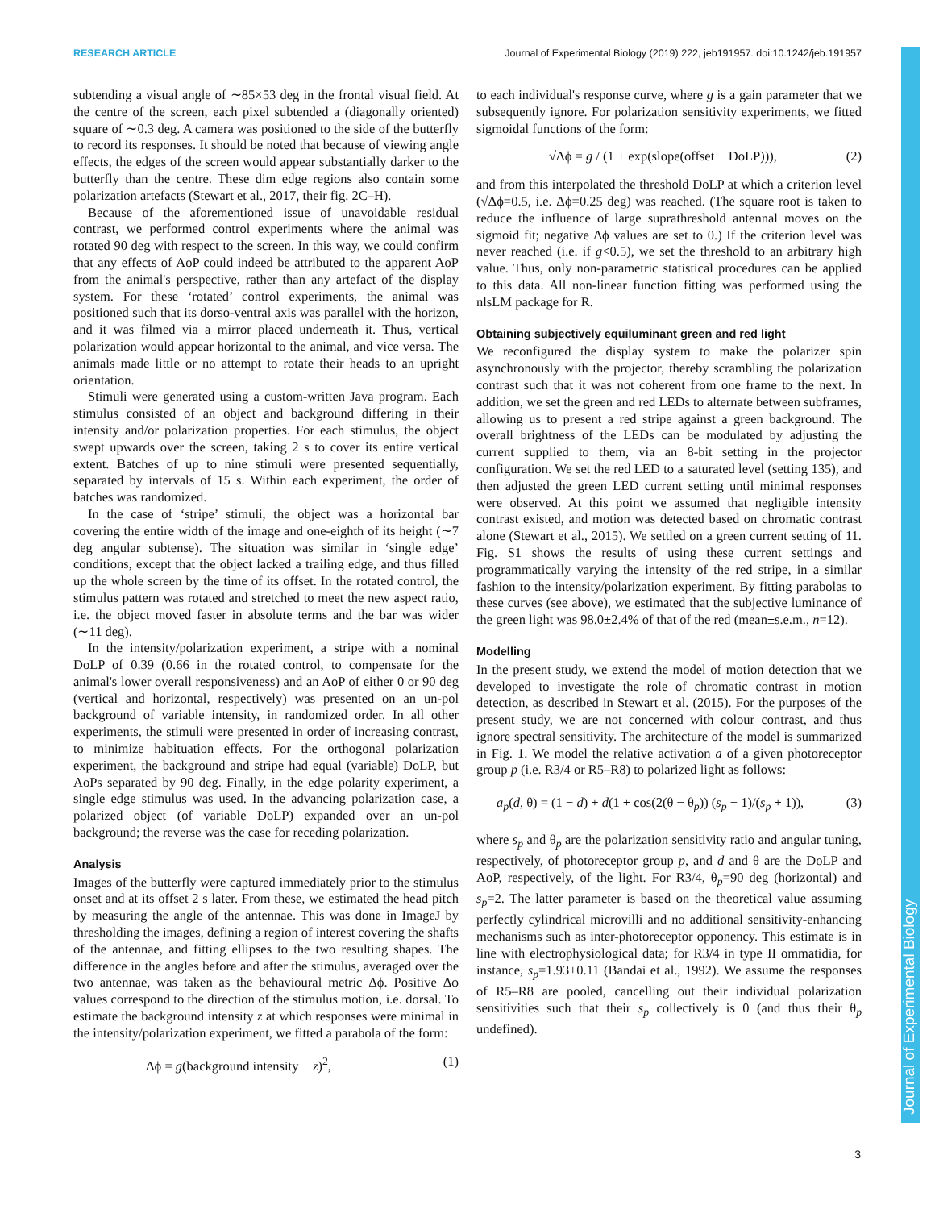RESEARCH ARTICLE Journal of Experimental Biology (2019) 222, jeb191957. doi:10.1242/jeb.191957
Journal of Experimental Biology
subtending a visual angle of ∼85×53 deg in the frontal visual field. At the centre of the screen, each pixel subtended a (diagonally oriented) square of ∼0.3 deg. A camera was positioned to the side of the butterfly to record its responses. It should be noted that because of viewing angle effects, the edges of the screen would appear substantially darker to the butterfly than the centre. These dim edge regions also contain some polarization artefacts (Stewart et al., 2017, their fig. 2C–H).
Because of the aforementioned issue of unavoidable residual contrast, we performed control experiments where the animal was rotated 90 deg with respect to the screen. In this way, we could confirm that any effects of AoP could indeed be attributed to the apparent AoP from the animal's perspective, rather than any artefact of the display system. For these ‘rotated’ control experiments, the animal was positioned such that its dorso-ventral axis was parallel with the horizon, and it was filmed via a mirror placed underneath it. Thus, vertical polarization would appear horizontal to the animal, and vice versa. The animals made little or no attempt to rotate their heads to an upright orientation.
Stimuli were generated using a custom-written Java program. Each stimulus consisted of an object and background differing in their intensity and/or polarization properties. For each stimulus, the object swept upwards over the screen, taking 2 s to cover its entire vertical extent. Batches of up to nine stimuli were presented sequentially, separated by intervals of 15 s. Within each experiment, the order of batches was randomized.
In the case of ‘stripe’ stimuli, the object was a horizontal bar covering the entire width of the image and one-eighth of its height (∼7 deg angular subtense). The situation was similar in ‘single edge’ conditions, except that the object lacked a trailing edge, and thus filled up the whole screen by the time of its offset. In the rotated control, the stimulus pattern was rotated and stretched to meet the new aspect ratio, i.e. the object moved faster in absolute terms and the bar was wider (∼11 deg).
In the intensity/polarization experiment, a stripe with a nominal DoLP of 0.39 (0.66 in the rotated control, to compensate for the animal's lower overall responsiveness) and an AoP of either 0 or 90 deg (vertical and horizontal, respectively) was presented on an un-pol background of variable intensity, in randomized order. In all other experiments, the stimuli were presented in order of increasing contrast, to minimize habituation effects. For the orthogonal polarization experiment, the background and stripe had equal (variable) DoLP, but AoPs separated by 90 deg. Finally, in the edge polarity experiment, a single edge stimulus was used. In the advancing polarization case, a polarized object (of variable DoLP) expanded over an un-pol background; the reverse was the case for receding polarization.
Analysis
Images of the butterfly were captured immediately prior to the stimulus onset and at its offset 2 s later. From these, we estimated the head pitch by measuring the angle of the antennae. This was done in ImageJ by thresholding the images, defining a region of interest covering the shafts of the antennae, and fitting ellipses to the two resulting shapes. The difference in the angles before and after the stimulus, averaged over the two antennae, was taken as the behavioural metric Δϕ. Positive Δϕ values correspond to the direction of the stimulus motion, i.e. dorsal. To estimate the background intensity z at which responses were minimal in the intensity/polarization experiment, we fitted a parabola of the form:
Δϕ = g(background intensity − z)<sup>2</sup>, (1)
to each individual's response curve, where g is a gain parameter that we subsequently ignore. For polarization sensitivity experiments, we fitted sigmoidal functions of the form:
√Δϕ = g / (1 + exp(slope(offset − DoLP))), (2)
and from this interpolated the threshold DoLP at which a criterion level (√Δϕ=0.5, i.e. Δϕ=0.25 deg) was reached. (The square root is taken to reduce the influence of large suprathreshold antennal moves on the sigmoid fit; negative Δϕ values are set to 0.) If the criterion level was never reached (i.e. if g<0.5), we set the threshold to an arbitrary high value. Thus, only non-parametric statistical procedures can be applied to this data. All non-linear function fitting was performed using the nlsLM package for R.
Obtaining subjectively equiluminant green and red light
We reconfigured the display system to make the polarizer spin asynchronously with the projector, thereby scrambling the polarization contrast such that it was not coherent from one frame to the next. In addition, we set the green and red LEDs to alternate between subframes, allowing us to present a red stripe against a green background. The overall brightness of the LEDs can be modulated by adjusting the current supplied to them, via an 8-bit setting in the projector configuration. We set the red LED to a saturated level (setting 135), and then adjusted the green LED current setting until minimal responses were observed. At this point we assumed that negligible intensity contrast existed, and motion was detected based on chromatic contrast alone (Stewart et al., 2015). We settled on a green current setting of 11. Fig. S1 shows the results of using these current settings and programmatically varying the intensity of the red stripe, in a similar fashion to the intensity/polarization experiment. By fitting parabolas to these curves (see above), we estimated that the subjective luminance of the green light was 98.0±2.4% of that of the red (mean±s.e.m., n=12).
Modelling
In the present study, we extend the model of motion detection that we developed to investigate the role of chromatic contrast in motion detection, as described in Stewart et al. (2015). For the purposes of the present study, we are not concerned with colour contrast, and thus ignore spectral sensitivity. The architecture of the model is summarized in Fig. 1. We model the relative activation a of a given photoreceptor group p (i.e. R3/4 or R5–R8) to polarized light as follows:
a<sub>p</sub>(d, θ) = (1 − d) + d(1 + cos(2(θ − θ<sub>p</sub>)) (s<sub>p</sub> − 1)/(s<sub>p</sub> + 1)), (3)
where s<sub>p</sub> and θ<sub>p</sub> are the polarization sensitivity ratio and angular tuning, respectively, of photoreceptor group p, and d and θ are the DoLP and AoP, respectively, of the light. For R3/4, θ<sub>p</sub>=90 deg (horizontal) and s<sub>p</sub>=2. The latter parameter is based on the theoretical value assuming perfectly cylindrical microvilli and no additional sensitivity-enhancing mechanisms such as inter-photoreceptor opponency. This estimate is in line with electrophysiological data; for R3/4 in type II ommatidia, for instance, s<sub>p</sub>=1.93±0.11 (Bandai et al., 1992). We assume the responses of R5–R8 are pooled, cancelling out their individual polarization sensitivities such that their s<sub>p</sub> collectively is 0 (and thus their θ<sub>p</sub> undefined).
3